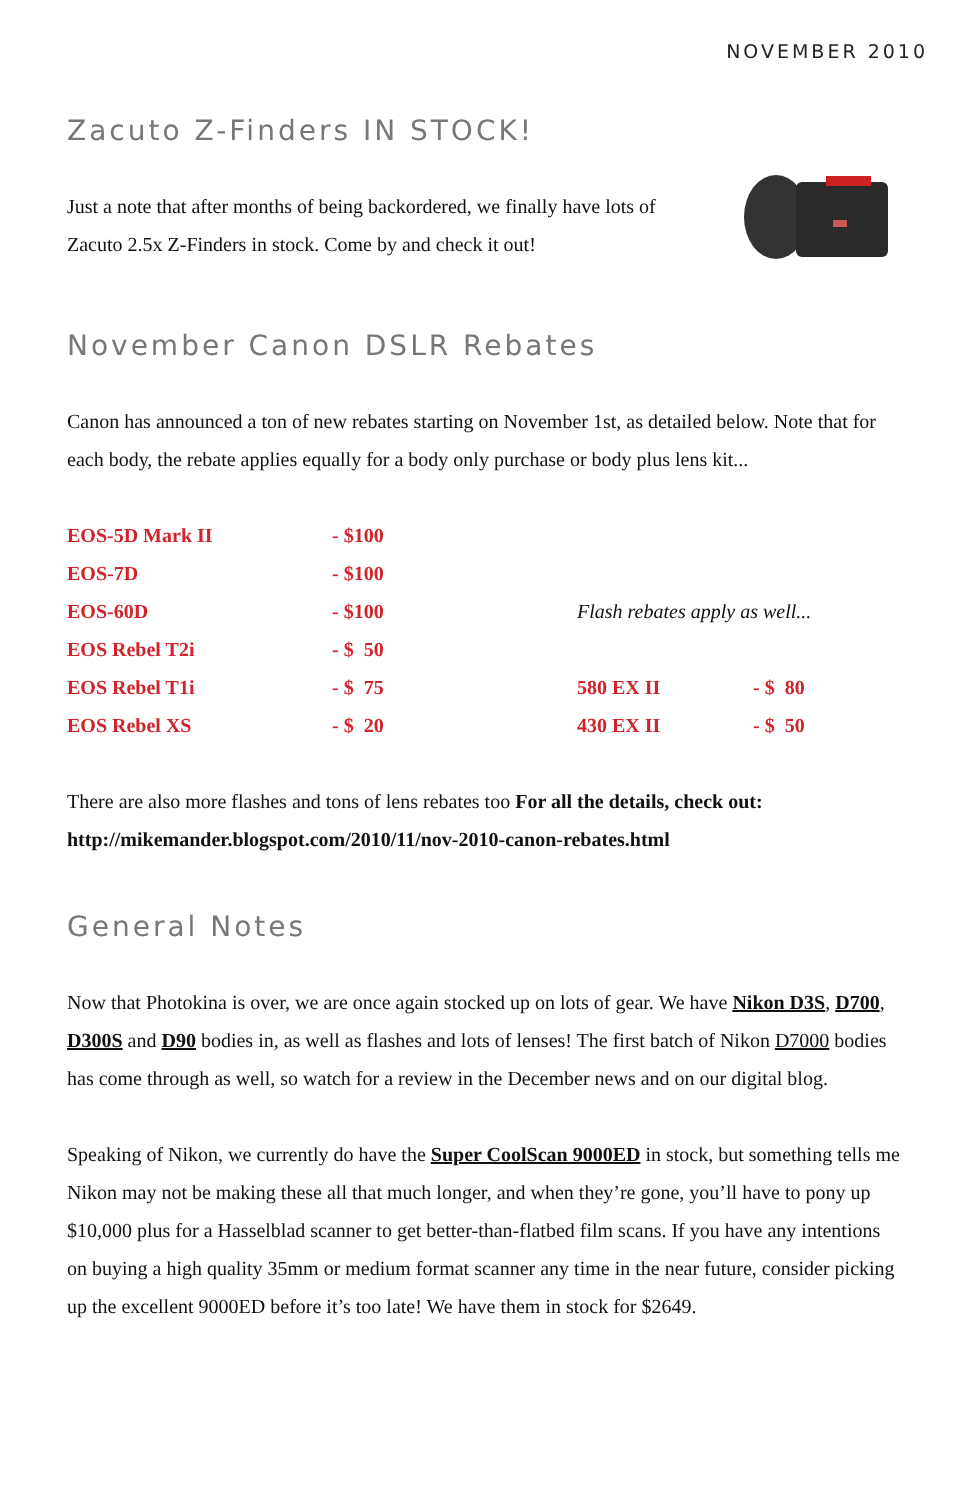NOVEMBER 2010
Zacuto Z-Finders IN STOCK!
Just a note that after months of being backordered, we finally have lots of Zacuto 2.5x Z-Finders in stock. Come by and check it out!
November Canon DSLR Rebates
Canon has announced a ton of new rebates starting on November 1st, as detailed below. Note that for each body, the rebate applies equally for a body only purchase or body plus lens kit...
| EOS-5D Mark II | - $100 | | |
| EOS-7D | - $100 | | |
| EOS-60D | - $100 | Flash rebates apply as well... | |
| EOS Rebel T2i | - $ 50 | | |
| EOS Rebel T1i | - $ 75 | 580 EX II | - $ 80 |
| EOS Rebel XS | - $ 20 | 430 EX II | - $ 50 |
There are also more flashes and tons of lens rebates too For all the details, check out: http://mikemander.blogspot.com/2010/11/nov-2010-canon-rebates.html
General Notes
Now that Photokina is over, we are once again stocked up on lots of gear. We have Nikon D3S, D700, D300S and D90 bodies in, as well as flashes and lots of lenses! The first batch of Nikon D7000 bodies has come through as well, so watch for a review in the December news and on our digital blog.
Speaking of Nikon, we currently do have the Super CoolScan 9000ED in stock, but something tells me Nikon may not be making these all that much longer, and when they’re gone, you’ll have to pony up $10,000 plus for a Hasselblad scanner to get better-than-flatbed film scans. If you have any intentions on buying a high quality 35mm or medium format scanner any time in the near future, consider picking up the excellent 9000ED before it’s too late! We have them in stock for $2649.